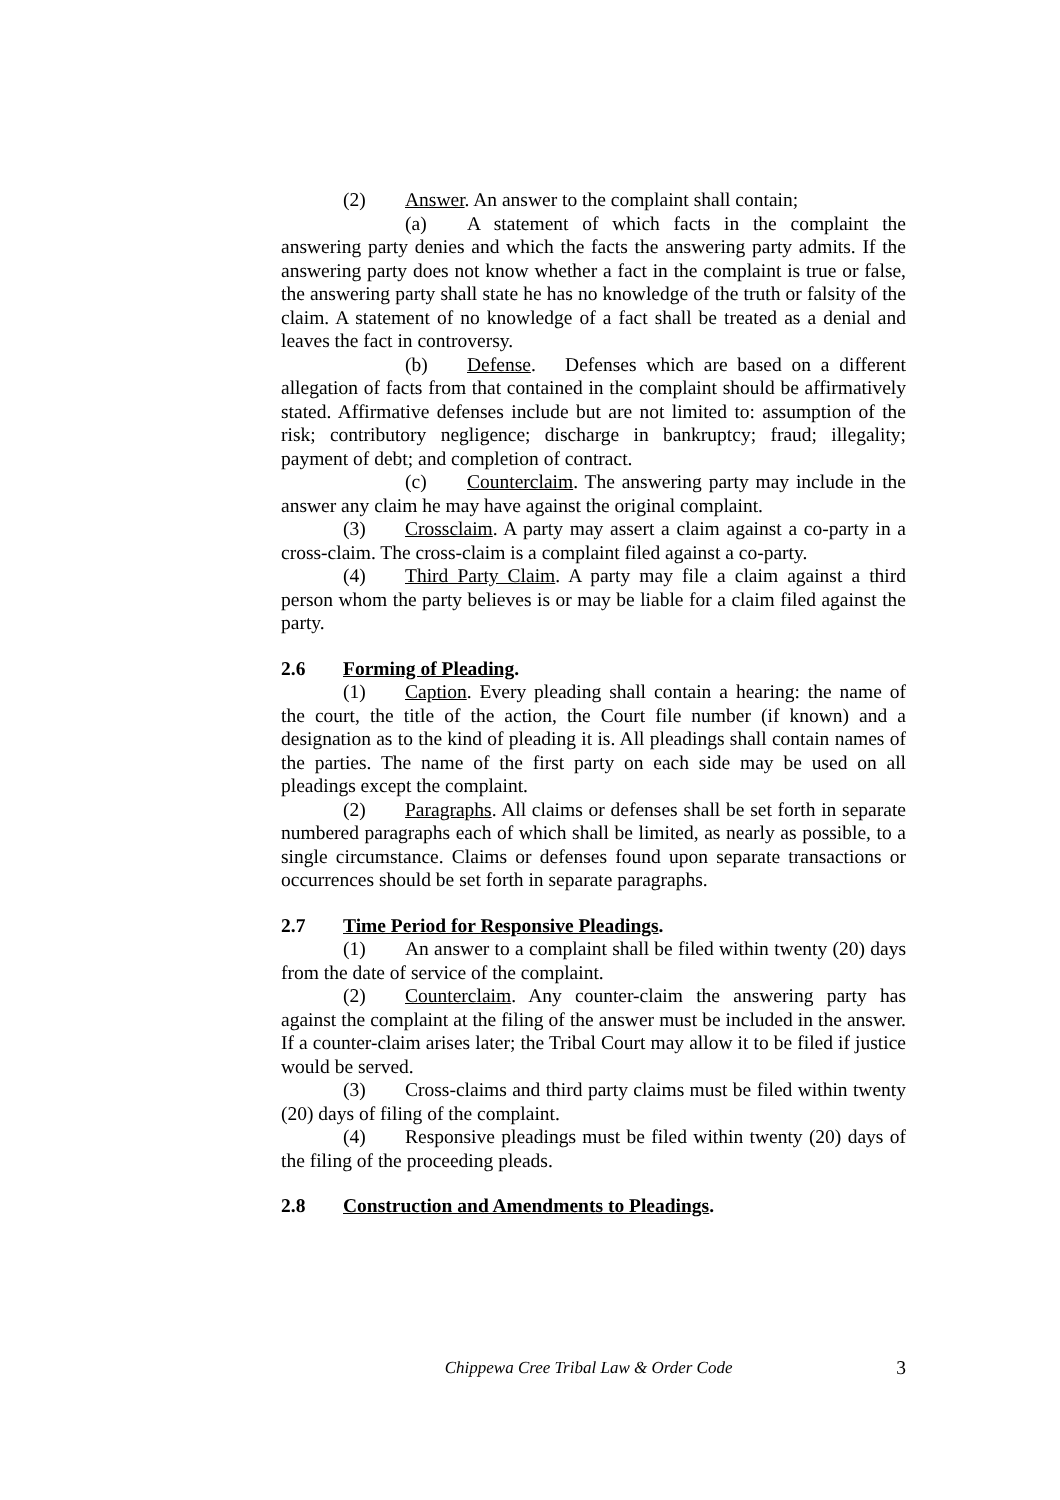(2) Answer. An answer to the complaint shall contain;
(a) A statement of which facts in the complaint the answering party denies and which the facts the answering party admits. If the answering party does not know whether a fact in the complaint is true or false, the answering party shall state he has no knowledge of the truth or falsity of the claim. A statement of no knowledge of a fact shall be treated as a denial and leaves the fact in controversy.
(b) Defense. Defenses which are based on a different allegation of facts from that contained in the complaint should be affirmatively stated. Affirmative defenses include but are not limited to: assumption of the risk; contributory negligence; discharge in bankruptcy; fraud; illegality; payment of debt; and completion of contract.
(c) Counterclaim. The answering party may include in the answer any claim he may have against the original complaint.
(3) Crossclaim. A party may assert a claim against a co-party in a cross-claim. The cross-claim is a complaint filed against a co-party.
(4) Third Party Claim. A party may file a claim against a third person whom the party believes is or may be liable for a claim filed against the party.
2.6 Forming of Pleading.
(1) Caption. Every pleading shall contain a hearing: the name of the court, the title of the action, the Court file number (if known) and a designation as to the kind of pleading it is. All pleadings shall contain names of the parties. The name of the first party on each side may be used on all pleadings except the complaint.
(2) Paragraphs. All claims or defenses shall be set forth in separate numbered paragraphs each of which shall be limited, as nearly as possible, to a single circumstance. Claims or defenses found upon separate transactions or occurrences should be set forth in separate paragraphs.
2.7 Time Period for Responsive Pleadings.
(1) An answer to a complaint shall be filed within twenty (20) days from the date of service of the complaint.
(2) Counterclaim. Any counter-claim the answering party has against the complaint at the filing of the answer must be included in the answer. If a counter-claim arises later; the Tribal Court may allow it to be filed if justice would be served.
(3) Cross-claims and third party claims must be filed within twenty (20) days of filing of the complaint.
(4) Responsive pleadings must be filed within twenty (20) days of the filing of the proceeding pleads.
2.8 Construction and Amendments to Pleadings.
Chippewa Cree Tribal Law & Order Code 3